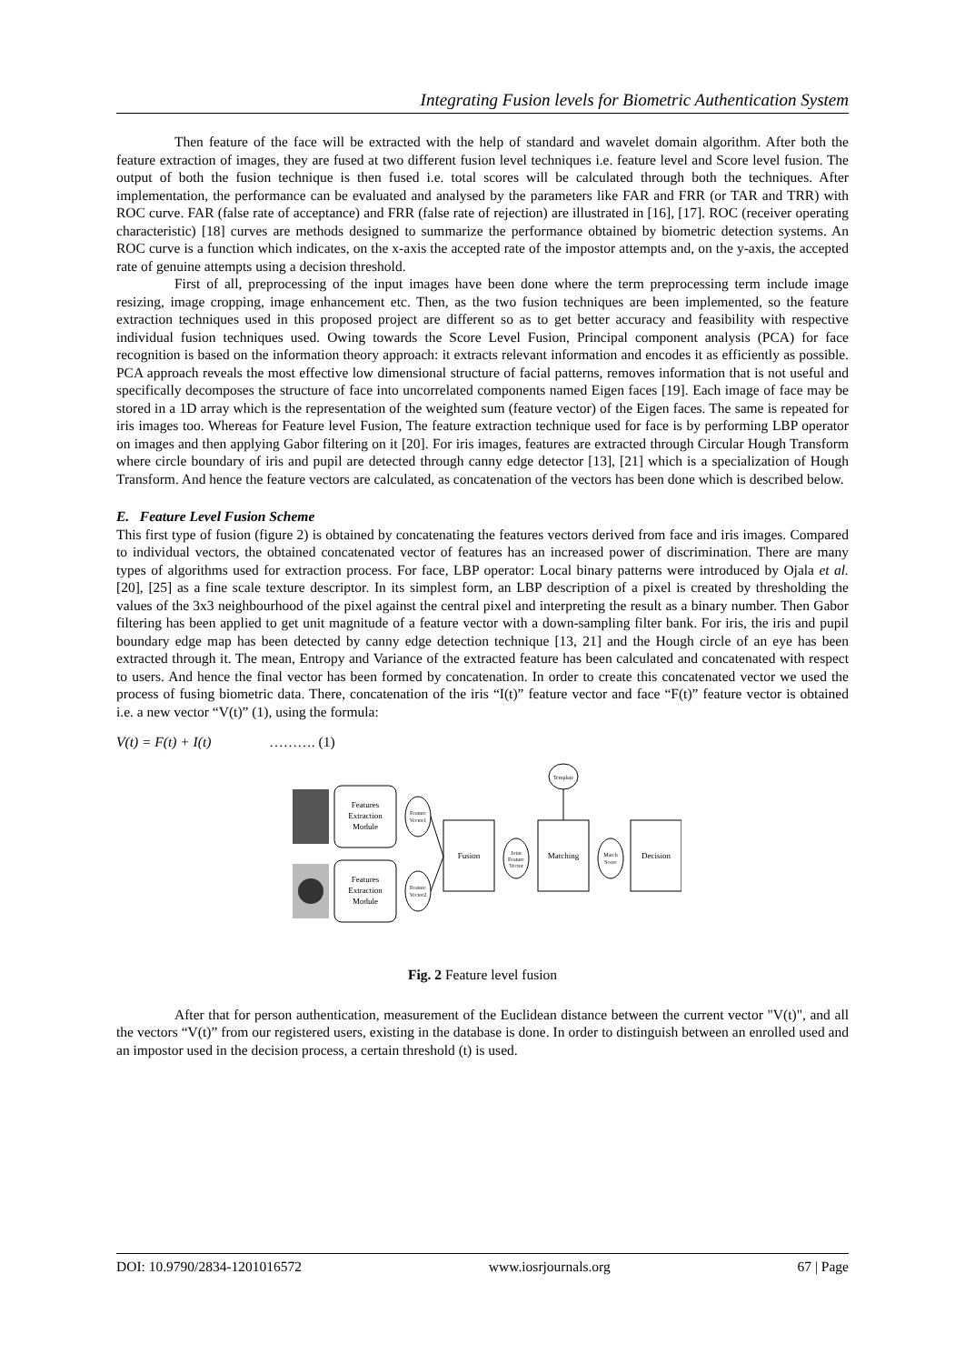Integrating Fusion levels for Biometric Authentication System
Then feature of the face will be extracted with the help of standard and wavelet domain algorithm. After both the feature extraction of images, they are fused at two different fusion level techniques i.e. feature level and Score level fusion. The output of both the fusion technique is then fused i.e. total scores will be calculated through both the techniques. After implementation, the performance can be evaluated and analysed by the parameters like FAR and FRR (or TAR and TRR) with ROC curve. FAR (false rate of acceptance) and FRR (false rate of rejection) are illustrated in [16], [17]. ROC (receiver operating characteristic) [18] curves are methods designed to summarize the performance obtained by biometric detection systems. An ROC curve is a function which indicates, on the x-axis the accepted rate of the impostor attempts and, on the y-axis, the accepted rate of genuine attempts using a decision threshold.
First of all, preprocessing of the input images have been done where the term preprocessing term include image resizing, image cropping, image enhancement etc. Then, as the two fusion techniques are been implemented, so the feature extraction techniques used in this proposed project are different so as to get better accuracy and feasibility with respective individual fusion techniques used. Owing towards the Score Level Fusion, Principal component analysis (PCA) for face recognition is based on the information theory approach: it extracts relevant information and encodes it as efficiently as possible. PCA approach reveals the most effective low dimensional structure of facial patterns, removes information that is not useful and specifically decomposes the structure of face into uncorrelated components named Eigen faces [19]. Each image of face may be stored in a 1D array which is the representation of the weighted sum (feature vector) of the Eigen faces. The same is repeated for iris images too. Whereas for Feature level Fusion, The feature extraction technique used for face is by performing LBP operator on images and then applying Gabor filtering on it [20]. For iris images, features are extracted through Circular Hough Transform where circle boundary of iris and pupil are detected through canny edge detector [13], [21] which is a specialization of Hough Transform. And hence the feature vectors are calculated, as concatenation of the vectors has been done which is described below.
E. Feature Level Fusion Scheme
This first type of fusion (figure 2) is obtained by concatenating the features vectors derived from face and iris images. Compared to individual vectors, the obtained concatenated vector of features has an increased power of discrimination. There are many types of algorithms used for extraction process. For face, LBP operator: Local binary patterns were introduced by Ojala et al. [20], [25] as a fine scale texture descriptor. In its simplest form, an LBP description of a pixel is created by thresholding the values of the 3x3 neighbourhood of the pixel against the central pixel and interpreting the result as a binary number. Then Gabor filtering has been applied to get unit magnitude of a feature vector with a down-sampling filter bank. For iris, the iris and pupil boundary edge map has been detected by canny edge detection technique [13, 21] and the Hough circle of an eye has been extracted through it. The mean, Entropy and Variance of the extracted feature has been calculated and concatenated with respect to users. And hence the final vector has been formed by concatenation. In order to create this concatenated vector we used the process of fusing biometric data. There, concatenation of the iris “I(t)” feature vector and face “F(t)” feature vector is obtained i.e. a new vector “V(t)” (1), using the formula:
V(t) = F(t) + I(t) ………. (1)
Features
Extraction
Module
Features
Extraction
Module
Feature
Vector1
Feature
Vector2
Fusion
Joint
Feature
Vector
Matching
Template
Match
Score
Decision
Fig. 2 Feature level fusion
After that for person authentication, measurement of the Euclidean distance between the current vector "V(t)", and all the vectors “V(t)” from our registered users, existing in the database is done. In order to distinguish between an enrolled used and an impostor used in the decision process, a certain threshold (t) is used.
DOI: 10.9790/2834-1201016572 www.iosrjournals.org 67 | Page